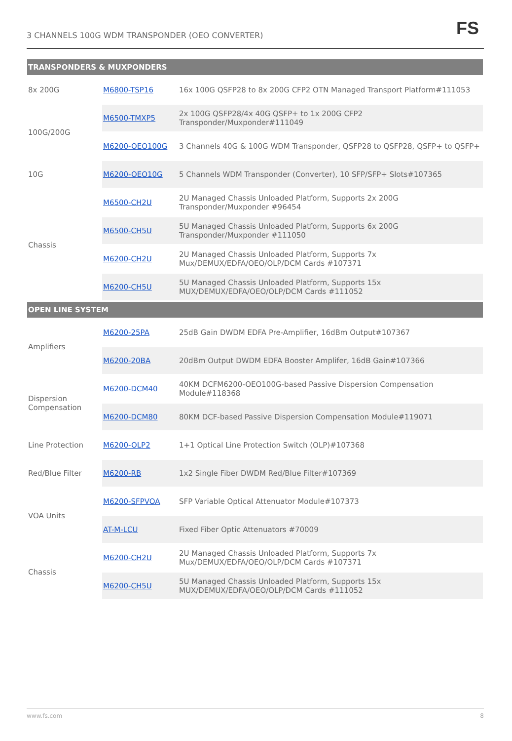3 CHANNELS 100G WDM TRANSPONDER (OEO CONVERTER)
FS
| TRANSPONDERS & MUXPONDERS | | |
| --- | --- | --- |
| 8x 200G | M6800-TSP16 | 16x 100G QSFP28 to 8x 200G CFP2 OTN Managed Transport Platform#111053 |
| 100G/200G | M6500-TMXP5 | 2x 100G QSFP28/4x 40G QSFP+ to 1x 200G CFP2 Transponder/Muxponder#111049 |
| | M6200-OEO100G | 3 Channels 40G & 100G WDM Transponder, QSFP28 to QSFP28, QSFP+ to QSFP+ |
| 10G | M6200-OEO10G | 5 Channels WDM Transponder (Converter), 10 SFP/SFP+ Slots#107365 |
| Chassis | M6500-CH2U | 2U Managed Chassis Unloaded Platform, Supports 2x 200G Transponder/Muxponder #96454 |
| | M6500-CH5U | 5U Managed Chassis Unloaded Platform, Supports 6x 200G Transponder/Muxponder #111050 |
| | M6200-CH2U | 2U Managed Chassis Unloaded Platform, Supports 7x Mux/DEMUX/EDFA/OEO/OLP/DCM Cards #107371 |
| | M6200-CH5U | 5U Managed Chassis Unloaded Platform, Supports 15x MUX/DEMUX/EDFA/OEO/OLP/DCM Cards #111052 |
| OPEN LINE SYSTEM | | |
| Amplifiers | M6200-25PA | 25dB Gain DWDM EDFA Pre-Amplifier, 16dBm Output#107367 |
| | M6200-20BA | 20dBm Output DWDM EDFA Booster Amplifer, 16dB Gain#107366 |
| Dispersion Compensation | M6200-DCM40 | 40KM DCFM6200-OEO100G-based Passive Dispersion Compensation Module#118368 |
| | M6200-DCM80 | 80KM DCF-based Passive Dispersion Compensation Module#119071 |
| Line Protection | M6200-OLP2 | 1+1 Optical Line Protection Switch (OLP)#107368 |
| Red/Blue Filter | M6200-RB | 1x2 Single Fiber DWDM Red/Blue Filter#107369 |
| VOA Units | M6200-SFPVOA | SFP Variable Optical Attenuator Module#107373 |
| | AT-M-LCU | Fixed Fiber Optic Attenuators #70009 |
| Chassis | M6200-CH2U | 2U Managed Chassis Unloaded Platform, Supports 7x Mux/DEMUX/EDFA/OEO/OLP/DCM Cards #107371 |
| | M6200-CH5U | 5U Managed Chassis Unloaded Platform, Supports 15x MUX/DEMUX/EDFA/OEO/OLP/DCM Cards #111052 |
www.fs.com 8